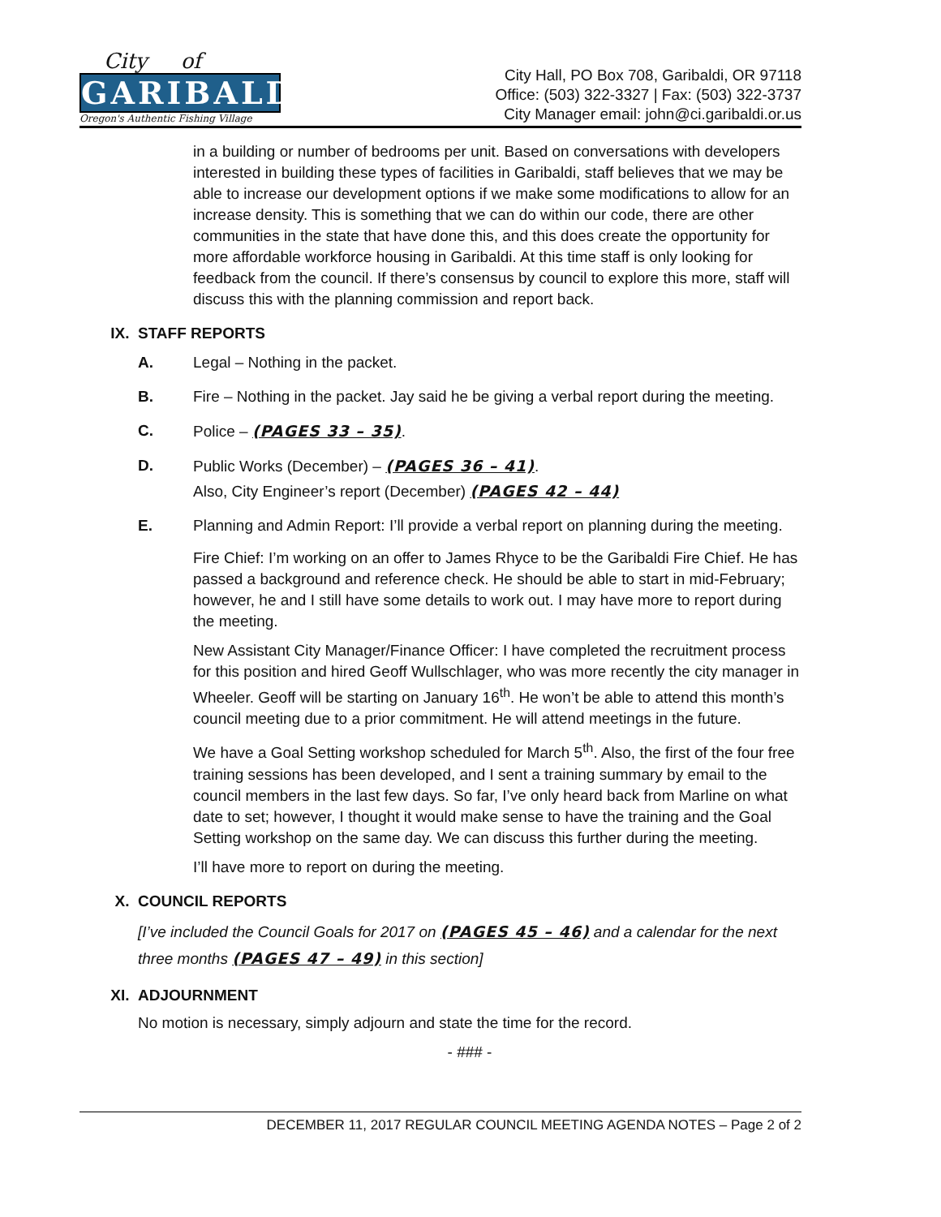City of
GARIBALDI
Oregon's Authentic Fishing Village
City Hall, PO Box 708, Garibaldi, OR 97118
Office: (503) 322-3327 | Fax: (503) 322-3737
City Manager email: john@ci.garibaldi.or.us
in a building or number of bedrooms per unit. Based on conversations with developers interested in building these types of facilities in Garibaldi, staff believes that we may be able to increase our development options if we make some modifications to allow for an increase density. This is something that we can do within our code, there are other communities in the state that have done this, and this does create the opportunity for more affordable workforce housing in Garibaldi. At this time staff is only looking for feedback from the council. If there’s consensus by council to explore this more, staff will discuss this with the planning commission and report back.
IX. STAFF REPORTS
A. Legal – Nothing in the packet.
B. Fire – Nothing in the packet. Jay said he be giving a verbal report during the meeting.
C. Police – (PAGES 33 – 35).
D. Public Works (December) – (PAGES 36 – 41).
Also, City Engineer’s report (December) (PAGES 42 – 44)
E. Planning and Admin Report: I’ll provide a verbal report on planning during the meeting.
Fire Chief: I’m working on an offer to James Rhyce to be the Garibaldi Fire Chief. He has passed a background and reference check. He should be able to start in mid-February; however, he and I still have some details to work out. I may have more to report during the meeting.
New Assistant City Manager/Finance Officer: I have completed the recruitment process for this position and hired Geoff Wullschlager, who was more recently the city manager in Wheeler. Geoff will be starting on January 16<sup>th</sup>. He won’t be able to attend this month’s council meeting due to a prior commitment. He will attend meetings in the future.
We have a Goal Setting workshop scheduled for March 5<sup>th</sup>. Also, the first of the four free training sessions has been developed, and I sent a training summary by email to the council members in the last few days. So far, I’ve only heard back from Marline on what date to set; however, I thought it would make sense to have the training and the Goal Setting workshop on the same day. We can discuss this further during the meeting.
I’ll have more to report on during the meeting.
X. COUNCIL REPORTS
[I’ve included the Council Goals for 2017 on (PAGES 45 – 46) and a calendar for the next three months (PAGES 47 – 49) in this section]
XI. ADJOURNMENT
No motion is necessary, simply adjourn and state the time for the record.
- ### -
DECEMBER 11, 2017 REGULAR COUNCIL MEETING AGENDA NOTES – Page 2 of 2